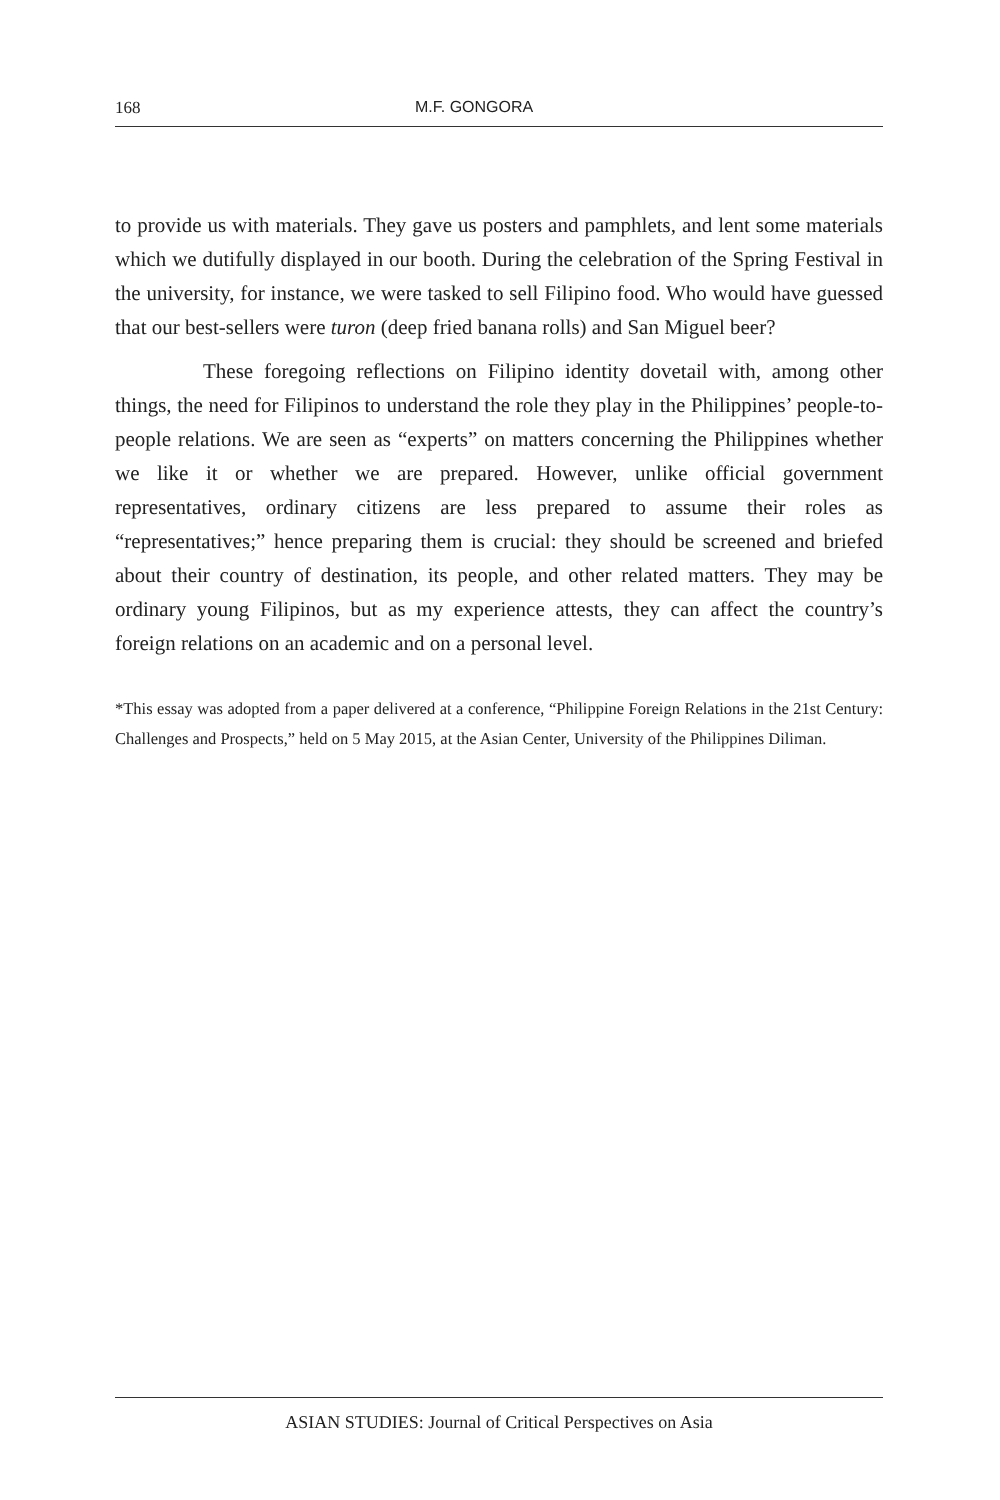168 M.F. GONGORA
to provide us with materials. They gave us posters and pamphlets, and lent some materials which we dutifully displayed in our booth. During the celebration of the Spring Festival in the university, for instance, we were tasked to sell Filipino food. Who would have guessed that our best-sellers were turon (deep fried banana rolls) and San Miguel beer?
These foregoing reflections on Filipino identity dovetail with, among other things, the need for Filipinos to understand the role they play in the Philippines’ people-to-people relations. We are seen as “experts” on matters concerning the Philippines whether we like it or whether we are prepared. However, unlike official government representatives, ordinary citizens are less prepared to assume their roles as “representatives;” hence preparing them is crucial: they should be screened and briefed about their country of destination, its people, and other related matters. They may be ordinary young Filipinos, but as my experience attests, they can affect the country’s foreign relations on an academic and on a personal level.
*This essay was adopted from a paper delivered at a conference, “Philippine Foreign Relations in the 21st Century: Challenges and Prospects,” held on 5 May 2015, at the Asian Center, University of the Philippines Diliman.
ASIAN STUDIES: Journal of Critical Perspectives on Asia